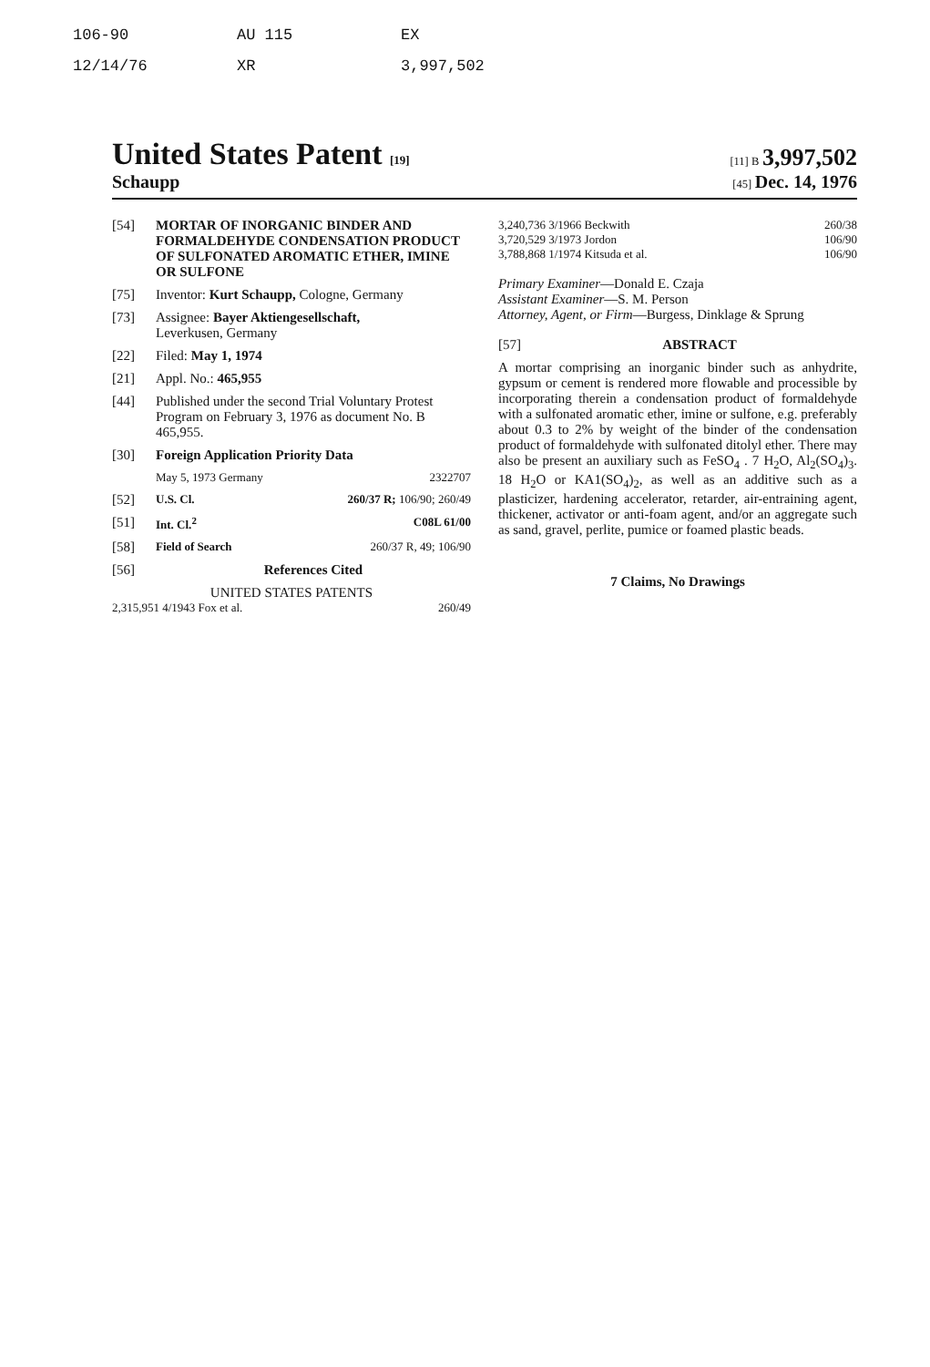106-90 AU 115 EX
12/14/76 XR 3,997,502
United States Patent [19]
Schaupp
[11] B 3,997,502
[45] Dec. 14, 1976
[54] MORTAR OF INORGANIC BINDER AND FORMALDEHYDE CONDENSATION PRODUCT OF SULFONATED AROMATIC ETHER, IMINE OR SULFONE
[75] Inventor: Kurt Schaupp, Cologne, Germany
[73] Assignee: Bayer Aktiengesellschaft,
Leverkusen, Germany
[22] Filed: May 1, 1974
[21] Appl. No.: 465,955
[44] Published under the second Trial Voluntary Protest Program on February 3, 1976 as document No. B 465,955.
[30] Foreign Application Priority Data
May 5, 1973 Germany 2322707
[52]
U.S. Cl. 260/37 R; 106/90; 260/49
[51]
Int. Cl.<sup>2</sup> C08L 61/00
[58]
Field of Search 260/37 R, 49; 106/90
[56] References Cited
UNITED STATES PATENTS
2,315,951 4/1943 Fox et al. 260/49
3,240,736 3/1966 Beckwith 260/38
3,720,529 3/1973 Jordon 106/90
3,788,868 1/1974 Kitsuda et al. 106/90
Primary Examiner—Donald E. Czaja
Assistant Examiner—S. M. Person
Attorney, Agent, or Firm—Burgess, Dinklage & Sprung
[57] ABSTRACT
A mortar comprising an inorganic binder such as anhydrite, gypsum or cement is rendered more flowable and processible by incorporating therein a condensation product of formaldehyde with a sulfonated aromatic ether, imine or sulfone, e.g. preferably about 0.3 to 2% by weight of the binder of the condensation product of formaldehyde with sulfonated ditolyl ether. There may also be present an auxiliary such as FeSO<sub>4</sub> . 7 H<sub>2</sub>O, Al<sub>2</sub>(SO<sub>4</sub>)<sub>3</sub>. 18 H<sub>2</sub>O or KA1(SO<sub>4</sub>)<sub>2</sub>, as well as an additive such as a plasticizer, hardening accelerator, retarder, air-entraining agent, thickener, activator or anti-foam agent, and/or an aggregate such as sand, gravel, perlite, pumice or foamed plastic beads.
7 Claims, No Drawings